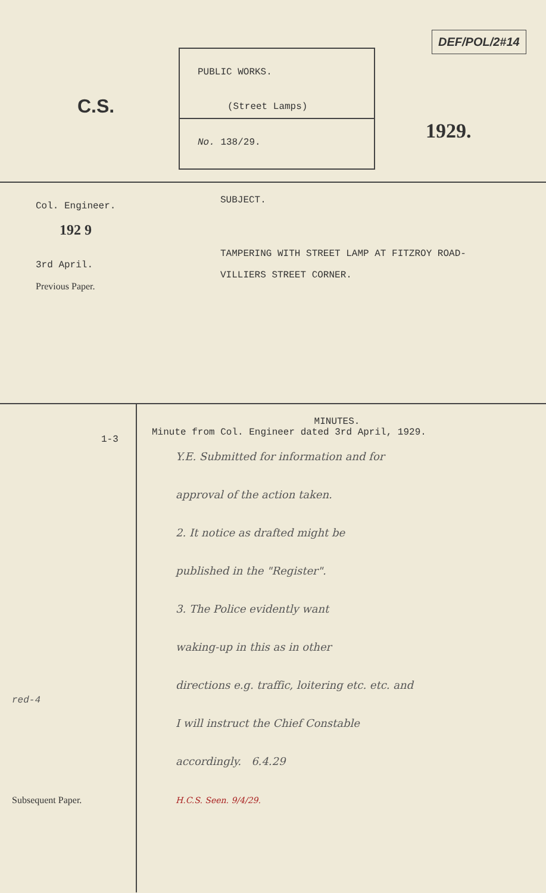C.S.
PUBLIC WORKS.
(Street Lamps)
No. 138/29.
DEF/POL/2#14
1929.
Col. Engineer.
192 9
3rd April.
Previous Paper.
SUBJECT.
TAMPERING WITH STREET LAMP AT FITZROY ROAD-
VILLIERS STREET CORNER.
1-3
red-4
Subsequent Paper.
MINUTES.
Minute from Col. Engineer dated 3rd April, 1929.
Y.E. Submitted for information and for
approval of the action taken.
2. It notice as drafted might be
published in the "Register".
3. The Police evidently want
waking-up in this as in other
directions e.g. traffic, loitering etc. etc. and
I will instruct the Chief Constable
accordingly. 6.4.29
H.C.S. Seen. 9/4/29.